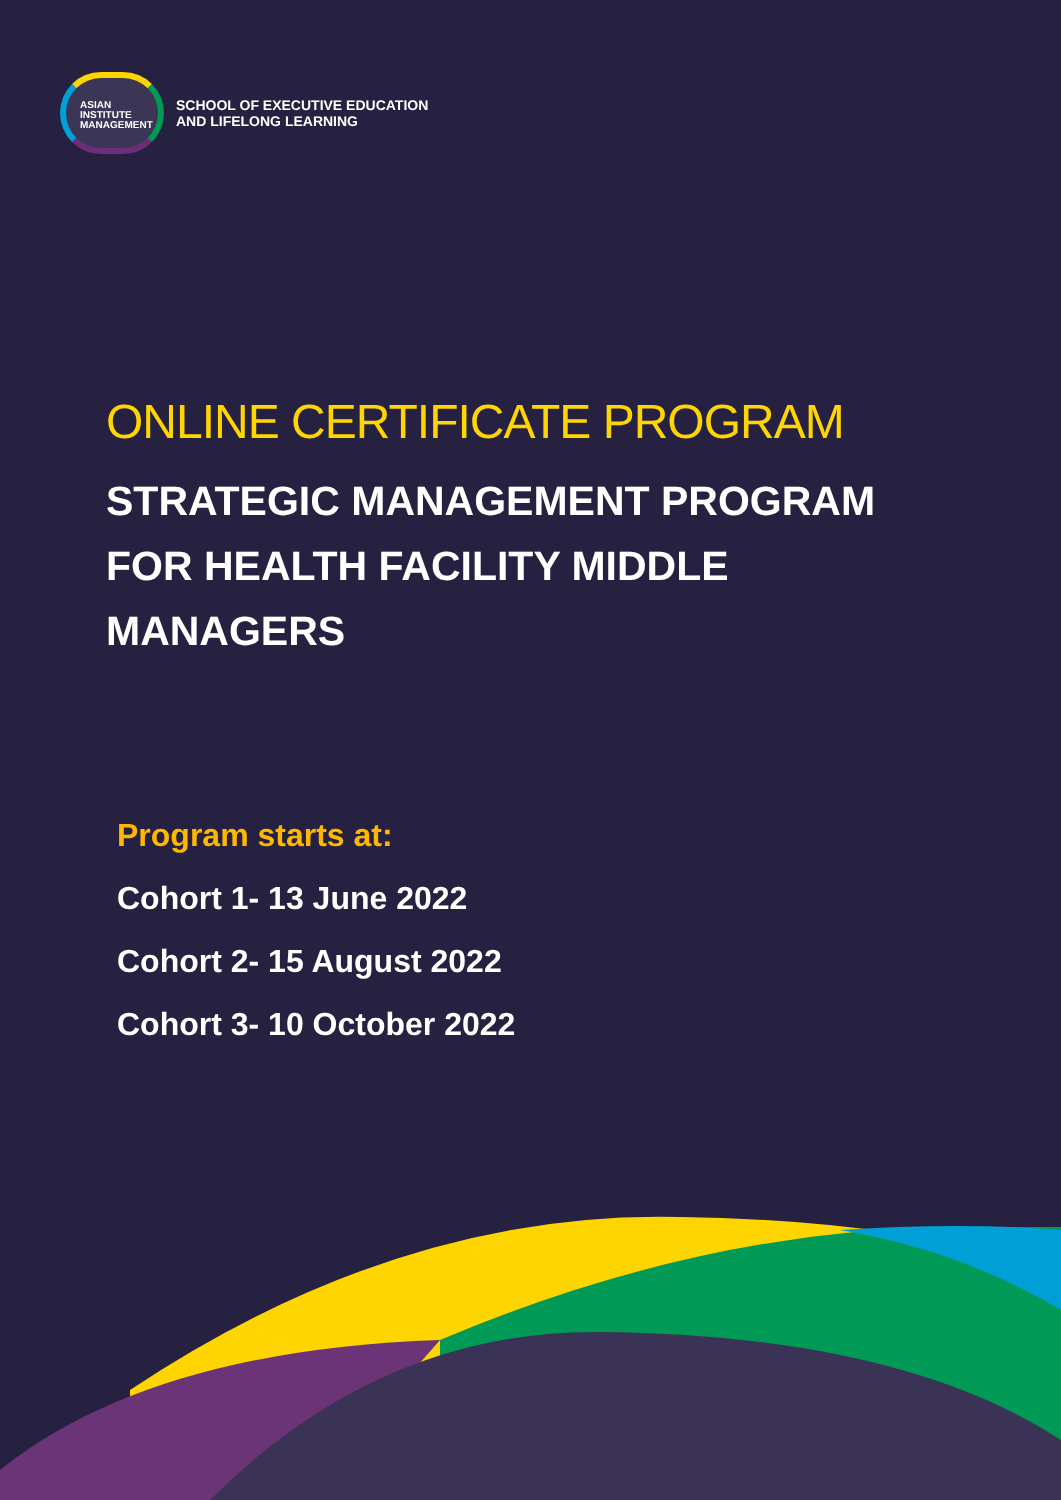ASIAN
INSTITUTE
MANAGEMENT
SCHOOL OF EXECUTIVE EDUCATION
AND LIFELONG LEARNING
ONLINE CERTIFICATE PROGRAM
STRATEGIC MANAGEMENT PROGRAM FOR HEALTH FACILITY MIDDLE MANAGERS
Program starts at:
Cohort 1- 13 June 2022
Cohort 2- 15 August 2022
Cohort 3- 10 October 2022